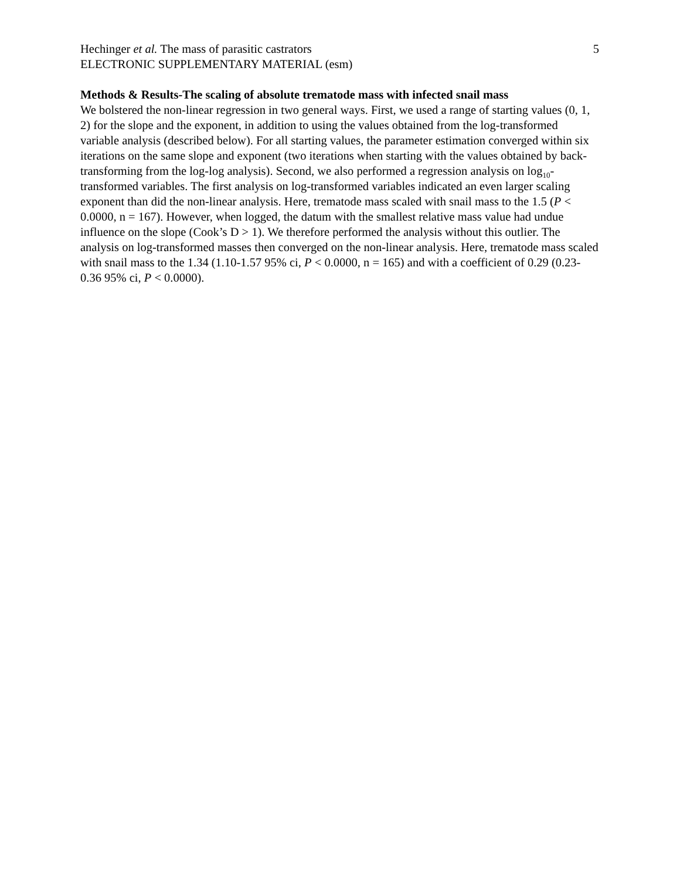Hechinger et al. The mass of parasitic castrators 5
ELECTRONIC SUPPLEMENTARY MATERIAL (esm)
Methods & Results-The scaling of absolute trematode mass with infected snail mass
We bolstered the non-linear regression in two general ways. First, we used a range of starting values (0, 1, 2) for the slope and the exponent, in addition to using the values obtained from the log-transformed variable analysis (described below). For all starting values, the parameter estimation converged within six iterations on the same slope and exponent (two iterations when starting with the values obtained by back-transforming from the log-log analysis). Second, we also performed a regression analysis on log<sub>10</sub>-transformed variables. The first analysis on log-transformed variables indicated an even larger scaling exponent than did the non-linear analysis. Here, trematode mass scaled with snail mass to the 1.5 (P < 0.0000, n = 167). However, when logged, the datum with the smallest relative mass value had undue influence on the slope (Cook’s D > 1). We therefore performed the analysis without this outlier. The analysis on log-transformed masses then converged on the non-linear analysis. Here, trematode mass scaled with snail mass to the 1.34 (1.10-1.57 95% ci, P < 0.0000, n = 165) and with a coefficient of 0.29 (0.23-0.36 95% ci, P < 0.0000).